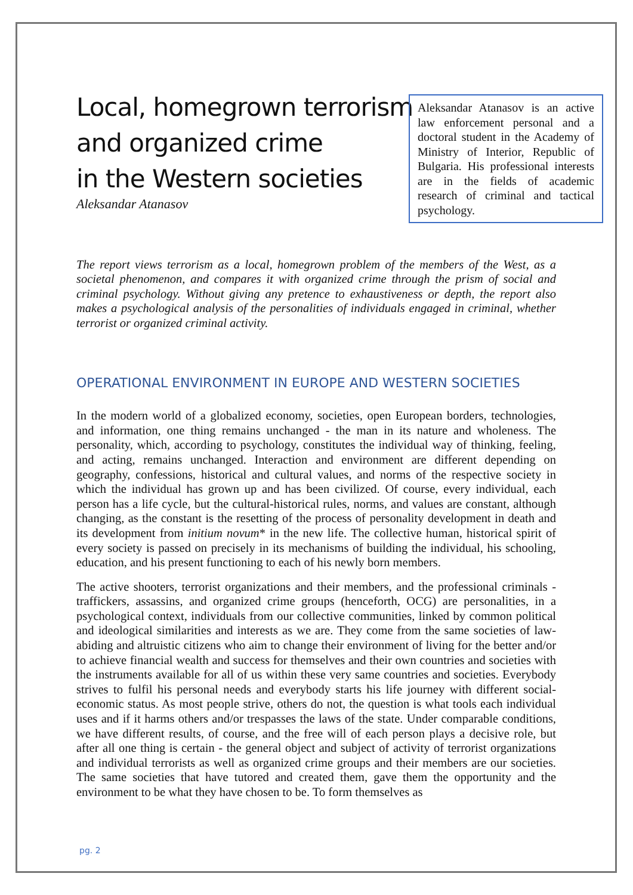Local, homegrown terrorism
and organized crime
in the Western societies
Aleksandar Atanasov
Aleksandar Atanasov is an active law enforcement personal and a doctoral student in the Academy of Ministry of Interior, Republic of Bulgaria. His professional interests are in the fields of academic research of criminal and tactical psychology.
The report views terrorism as a local, homegrown problem of the members of the West, as a societal phenomenon, and compares it with organized crime through the prism of social and criminal psychology. Without giving any pretence to exhaustiveness or depth, the report also makes a psychological analysis of the personalities of individuals engaged in criminal, whether terrorist or organized criminal activity.
OPERATIONAL ENVIRONMENT IN EUROPE AND WESTERN SOCIETIES
In the modern world of a globalized economy, societies, open European borders, technologies, and information, one thing remains unchanged - the man in its nature and wholeness. The personality, which, according to psychology, constitutes the individual way of thinking, feeling, and acting, remains unchanged. Interaction and environment are different depending on geography, confessions, historical and cultural values, and norms of the respective society in which the individual has grown up and has been civilized. Of course, every individual, each person has a life cycle, but the cultural-historical rules, norms, and values are constant, although changing, as the constant is the resetting of the process of personality development in death and its development from initium novum* in the new life. The collective human, historical spirit of every society is passed on precisely in its mechanisms of building the individual, his schooling, education, and his present functioning to each of his newly born members.
The active shooters, terrorist organizations and their members, and the professional criminals - traffickers, assassins, and organized crime groups (henceforth, OCG) are personalities, in a psychological context, individuals from our collective communities, linked by common political and ideological similarities and interests as we are. They come from the same societies of law-abiding and altruistic citizens who aim to change their environment of living for the better and/or to achieve financial wealth and success for themselves and their own countries and societies with the instruments available for all of us within these very same countries and societies. Everybody strives to fulfil his personal needs and everybody starts his life journey with different social-economic status. As most people strive, others do not, the question is what tools each individual uses and if it harms others and/or trespasses the laws of the state. Under comparable conditions, we have different results, of course, and the free will of each person plays a decisive role, but after all one thing is certain - the general object and subject of activity of terrorist organizations and individual terrorists as well as organized crime groups and their members are our societies. The same societies that have tutored and created them, gave them the opportunity and the environment to be what they have chosen to be. To form themselves as
pg. 2